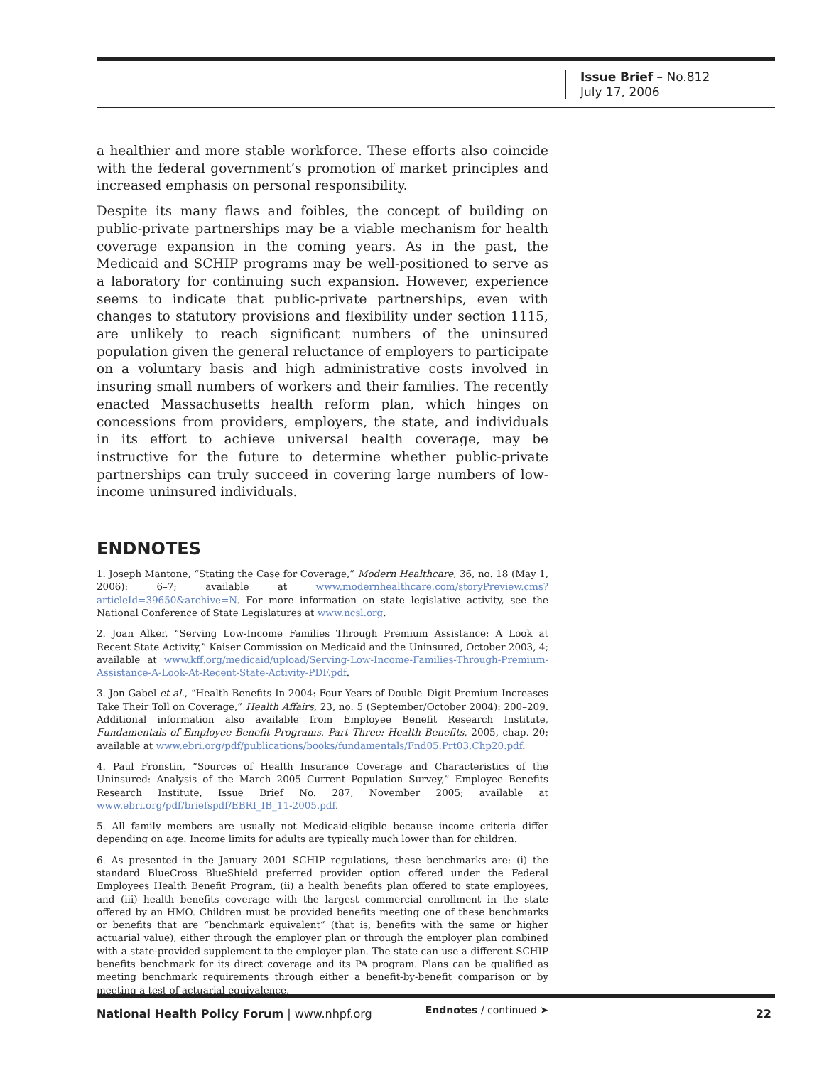Issue Brief – No.812
July 17, 2006
a healthier and more stable workforce. These efforts also coincide with the federal government’s promotion of market principles and increased emphasis on personal responsibility.
Despite its many flaws and foibles, the concept of building on public-private partnerships may be a viable mechanism for health coverage expansion in the coming years. As in the past, the Medicaid and SCHIP programs may be well-positioned to serve as a laboratory for continuing such expansion. However, experience seems to indicate that public-private partnerships, even with changes to statutory provisions and flexibility under section 1115, are unlikely to reach significant numbers of the uninsured population given the general reluctance of employers to participate on a voluntary basis and high administrative costs involved in insuring small numbers of workers and their families. The recently enacted Massachusetts health reform plan, which hinges on concessions from providers, employers, the state, and individuals in its effort to achieve universal health coverage, may be instructive for the future to determine whether public-private partnerships can truly succeed in covering large numbers of low-income uninsured individuals.
ENDNOTES
1. Joseph Mantone, “Stating the Case for Coverage,” Modern Healthcare, 36, no. 18 (May 1, 2006): 6–7; available at www.modernhealthcare.com/storyPreview.cms?articleId=39650&archive=N. For more information on state legislative activity, see the National Conference of State Legislatures at www.ncsl.org.
2. Joan Alker, “Serving Low-Income Families Through Premium Assistance: A Look at Recent State Activity,” Kaiser Commission on Medicaid and the Uninsured, October 2003, 4; available at www.kff.org/medicaid/upload/Serving-Low-Income-Families-Through-Premium-Assistance-A-Look-At-Recent-State-Activity-PDF.pdf.
3. Jon Gabel et al., “Health Benefits In 2004: Four Years of Double–Digit Premium Increases Take Their Toll on Coverage,” Health Affairs, 23, no. 5 (September/October 2004): 200–209. Additional information also available from Employee Benefit Research Institute, Fundamentals of Employee Benefit Programs. Part Three: Health Benefits, 2005, chap. 20; available at www.ebri.org/pdf/publications/books/fundamentals/Fnd05.Prt03.Chp20.pdf.
4. Paul Fronstin, “Sources of Health Insurance Coverage and Characteristics of the Uninsured: Analysis of the March 2005 Current Population Survey,” Employee Benefits Research Institute, Issue Brief No. 287, November 2005; available at www.ebri.org/pdf/briefspdf/EBRI_IB_11-2005.pdf.
5. All family members are usually not Medicaid-eligible because income criteria differ depending on age. Income limits for adults are typically much lower than for children.
6. As presented in the January 2001 SCHIP regulations, these benchmarks are: (i) the standard BlueCross BlueShield preferred provider option offered under the Federal Employees Health Benefit Program, (ii) a health benefits plan offered to state employees, and (iii) health benefits coverage with the largest commercial enrollment in the state offered by an HMO. Children must be provided benefits meeting one of these benchmarks or benefits that are “benchmark equivalent” (that is, benefits with the same or higher actuarial value), either through the employer plan or through the employer plan combined with a state-provided supplement to the employer plan. The state can use a different SCHIP benefits benchmark for its direct coverage and its PA program. Plans can be qualified as meeting benchmark requirements through either a benefit-by-benefit comparison or by meeting a test of actuarial equivalence.
Endnotes / continued ➤
National Health Policy Forum | www.nhpf.org 22